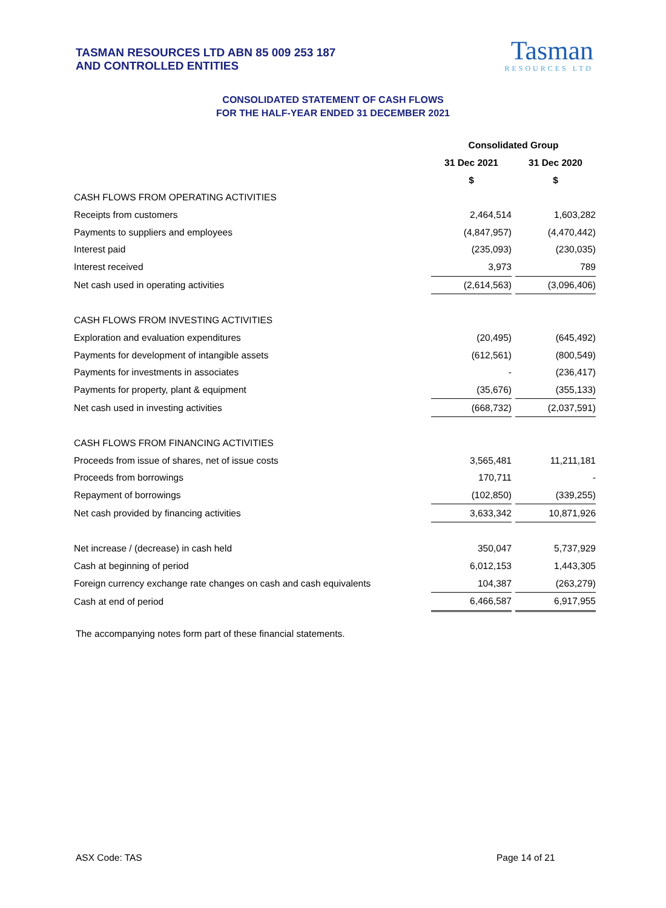TASMAN RESOURCES LTD ABN 85 009 253 187
AND CONTROLLED ENTITIES
Tasman
RESOURCES LTD
CONSOLIDATED STATEMENT OF CASH FLOWS
FOR THE HALF-YEAR ENDED 31 DECEMBER 2021
| | Consolidated Group | | |
| | 31 Dec 2021 | | 31 Dec 2020 |
| | $ | | $ |
| CASH FLOWS FROM OPERATING ACTIVITIES | | | |
| Receipts from customers | 2,464,514 | | 1,603,282 |
| Payments to suppliers and employees | (4,847,957) | | (4,470,442) |
| Interest paid | (235,093) | | (230,035) |
| Interest received | 3,973 | | 789 |
| Net cash used in operating activities | (2,614,563) | | (3,096,406) |
| CASH FLOWS FROM INVESTING ACTIVITIES | | | |
| Exploration and evaluation expenditures | (20,495) | | (645,492) |
| Payments for development of intangible assets | (612,561) | | (800,549) |
| Payments for investments in associates | - | | (236,417) |
| Payments for property, plant & equipment | (35,676) | | (355,133) |
| Net cash used in investing activities | (668,732) | | (2,037,591) |
| CASH FLOWS FROM FINANCING ACTIVITIES | | | |
| Proceeds from issue of shares, net of issue costs | 3,565,481 | | 11,211,181 |
| Proceeds from borrowings | 170,711 | | - |
| Repayment of borrowings | (102,850) | | (339,255) |
| Net cash provided by financing activities | 3,633,342 | | 10,871,926 |
| Net increase / (decrease) in cash held | 350,047 | | 5,737,929 |
| Cash at beginning of period | 6,012,153 | | 1,443,305 |
| Foreign currency exchange rate changes on cash and cash equivalents | 104,387 | | (263,279) |
| Cash at end of period | 6,466,587 | | 6,917,955 |
The accompanying notes form part of these financial statements.
ASX Code: TAS Page 14 of 21